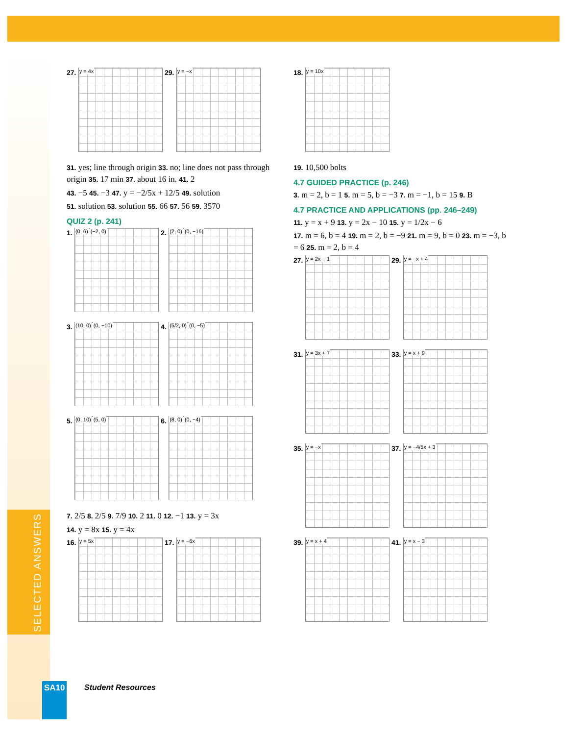SELECTED ANSWERS
27.
y = 4x
29.
y = −x
31. yes; line through origin 33. no; line does not pass through origin 35. 17 min 37. about 16 in. 41. 2
43. −5 45. −3 47. y = −2/5x + 12/5 49. solution
51. solution 53. solution 55. 66 57. 56 59. 3570
QUIZ 2 (p. 241)
1.
(0, 6) (−2, 0)
2.
(2, 0) (0, −16)
3.
(10, 0) (0, −10)
4.
(5/2, 0) (0, −5)
5.
(0, 10) (5, 0)
6.
(8, 0) (0, −4)
7. 2/5 8. 2/5 9. 7/9 10. 2 11. 0 12. −1 13. y = 3x
14. y = 8x 15. y = 4x
16.
y = 5x
17.
y = −6x
18.
y = 10x
19. 10,500 bolts
4.7 GUIDED PRACTICE (p. 246)
3. m = 2, b = 1 5. m = 5, b = −3 7. m = −1, b = 15 9. B
4.7 PRACTICE AND APPLICATIONS (pp. 246–249)
11. y = x + 9 13. y = 2x − 10 15. y = 1/2x − 6
17. m = 6, b = 4 19. m = 2, b = −9 21. m = 9, b = 0 23. m = −3, b = 6 25. m = 2, b = 4
27.
y = 2x − 1
29.
y = −x + 4
31.
y = 3x + 7
33.
y = x + 9
35.
y = −x
37.
y = −4/5x + 3
39.
y = x + 4
41.
y = x − 3
SA10 Student Resources